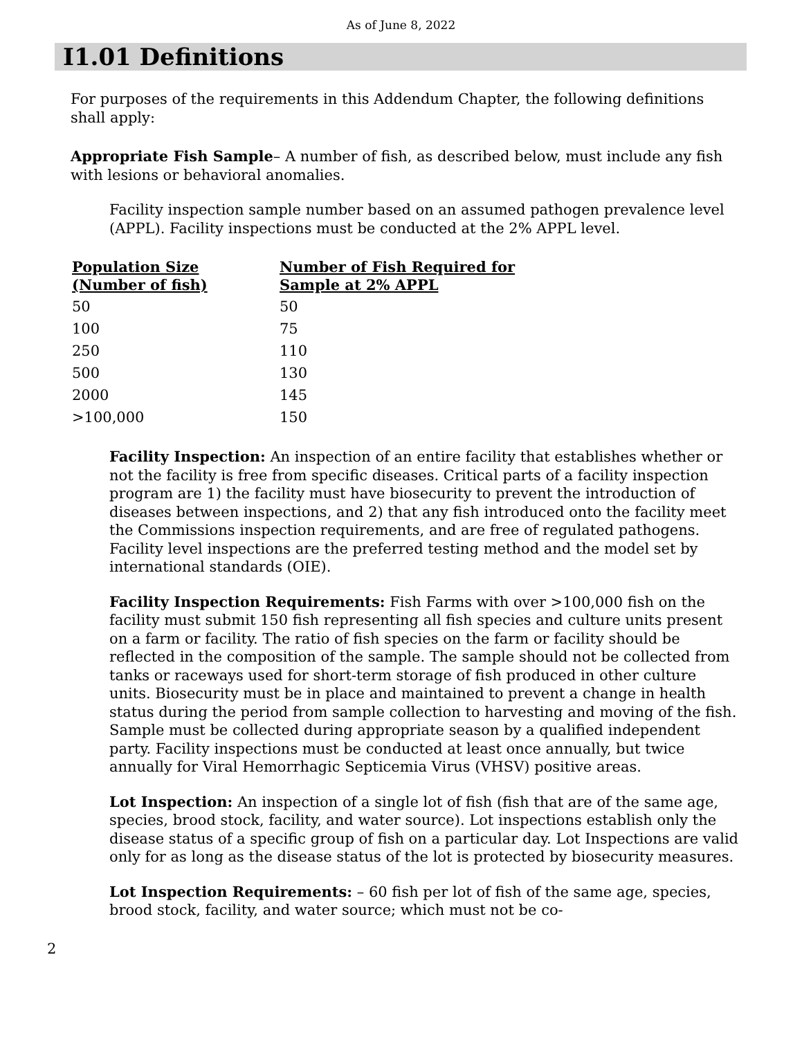As of June 8, 2022
I1.01 Definitions
For purposes of the requirements in this Addendum Chapter, the following definitions shall apply:
Appropriate Fish Sample– A number of fish, as described below, must include any fish with lesions or behavioral anomalies.
Facility inspection sample number based on an assumed pathogen prevalence level (APPL). Facility inspections must be conducted at the 2% APPL level.
| Population Size (Number of fish) | Number of Fish Required for Sample at 2% APPL |
| --- | --- |
| 50 | 50 |
| 100 | 75 |
| 250 | 110 |
| 500 | 130 |
| 2000 | 145 |
| >100,000 | 150 |
Facility Inspection: An inspection of an entire facility that establishes whether or not the facility is free from specific diseases. Critical parts of a facility inspection program are 1) the facility must have biosecurity to prevent the introduction of diseases between inspections, and 2) that any fish introduced onto the facility meet the Commissions inspection requirements, and are free of regulated pathogens. Facility level inspections are the preferred testing method and the model set by international standards (OIE).
Facility Inspection Requirements: Fish Farms with over >100,000 fish on the facility must submit 150 fish representing all fish species and culture units present on a farm or facility. The ratio of fish species on the farm or facility should be reflected in the composition of the sample. The sample should not be collected from tanks or raceways used for short-term storage of fish produced in other culture units. Biosecurity must be in place and maintained to prevent a change in health status during the period from sample collection to harvesting and moving of the fish. Sample must be collected during appropriate season by a qualified independent party. Facility inspections must be conducted at least once annually, but twice annually for Viral Hemorrhagic Septicemia Virus (VHSV) positive areas.
Lot Inspection: An inspection of a single lot of fish (fish that are of the same age, species, brood stock, facility, and water source). Lot inspections establish only the disease status of a specific group of fish on a particular day. Lot Inspections are valid only for as long as the disease status of the lot is protected by biosecurity measures.
Lot Inspection Requirements: – 60 fish per lot of fish of the same age, species, brood stock, facility, and water source; which must not be co-
2